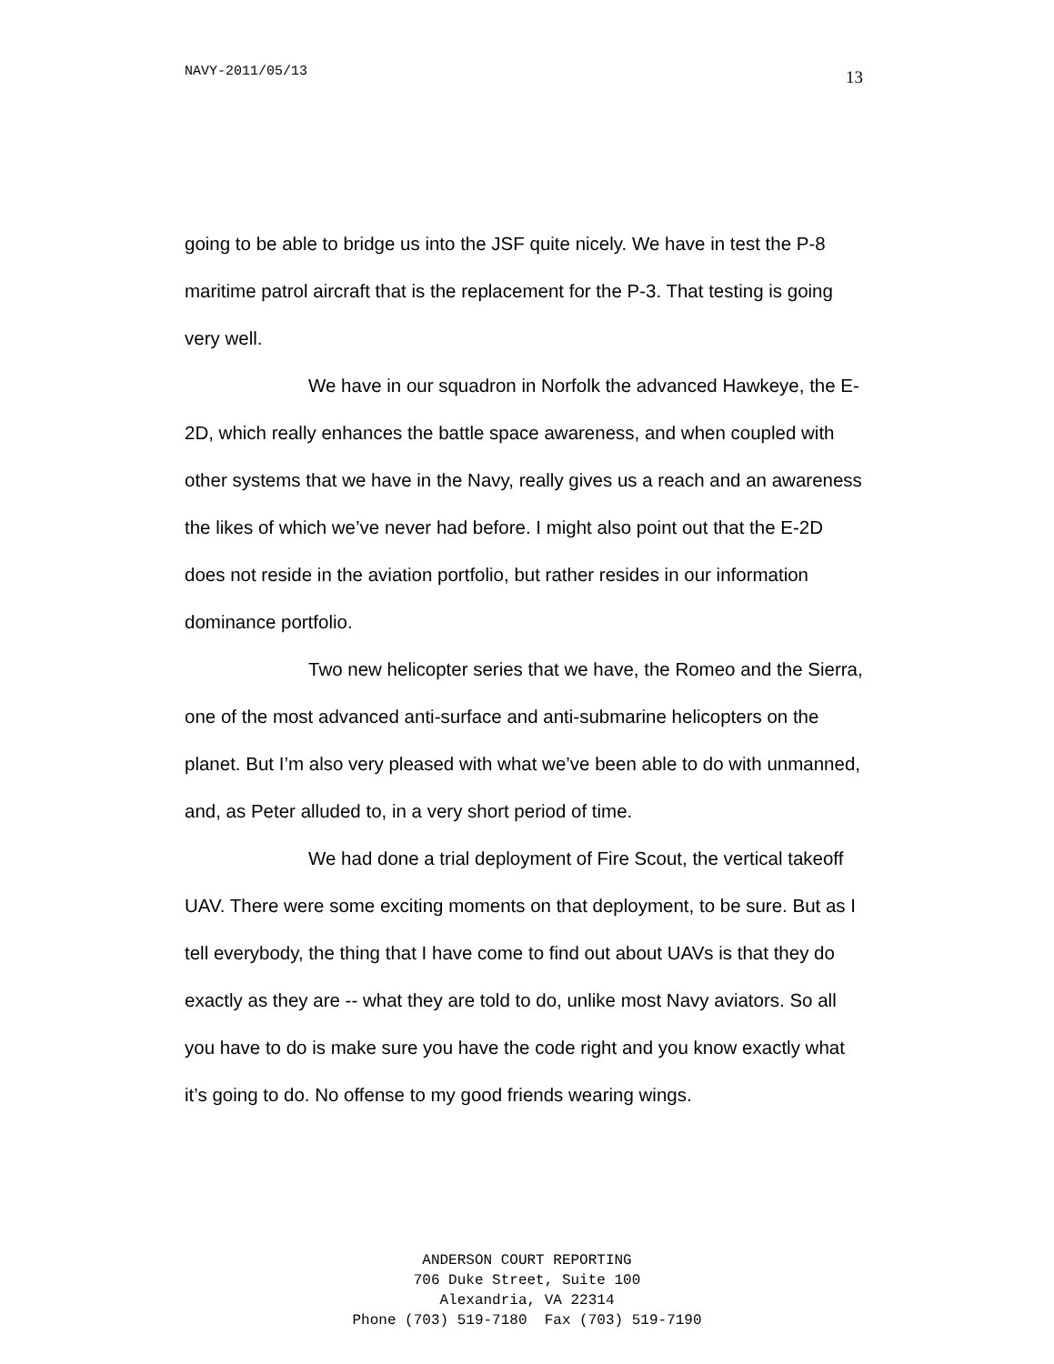NAVY-2011/05/13
13
going to be able to bridge us into the JSF quite nicely. We have in test the P-8 maritime patrol aircraft that is the replacement for the P-3. That testing is going very well.
We have in our squadron in Norfolk the advanced Hawkeye, the E-2D, which really enhances the battle space awareness, and when coupled with other systems that we have in the Navy, really gives us a reach and an awareness the likes of which we’ve never had before. I might also point out that the E-2D does not reside in the aviation portfolio, but rather resides in our information dominance portfolio.
Two new helicopter series that we have, the Romeo and the Sierra, one of the most advanced anti-surface and anti-submarine helicopters on the planet. But I’m also very pleased with what we’ve been able to do with unmanned, and, as Peter alluded to, in a very short period of time.
We had done a trial deployment of Fire Scout, the vertical takeoff UAV. There were some exciting moments on that deployment, to be sure. But as I tell everybody, the thing that I have come to find out about UAVs is that they do exactly as they are -- what they are told to do, unlike most Navy aviators. So all you have to do is make sure you have the code right and you know exactly what it’s going to do. No offense to my good friends wearing wings.
ANDERSON COURT REPORTING
706 Duke Street, Suite 100
Alexandria, VA 22314
Phone (703) 519-7180 Fax (703) 519-7190